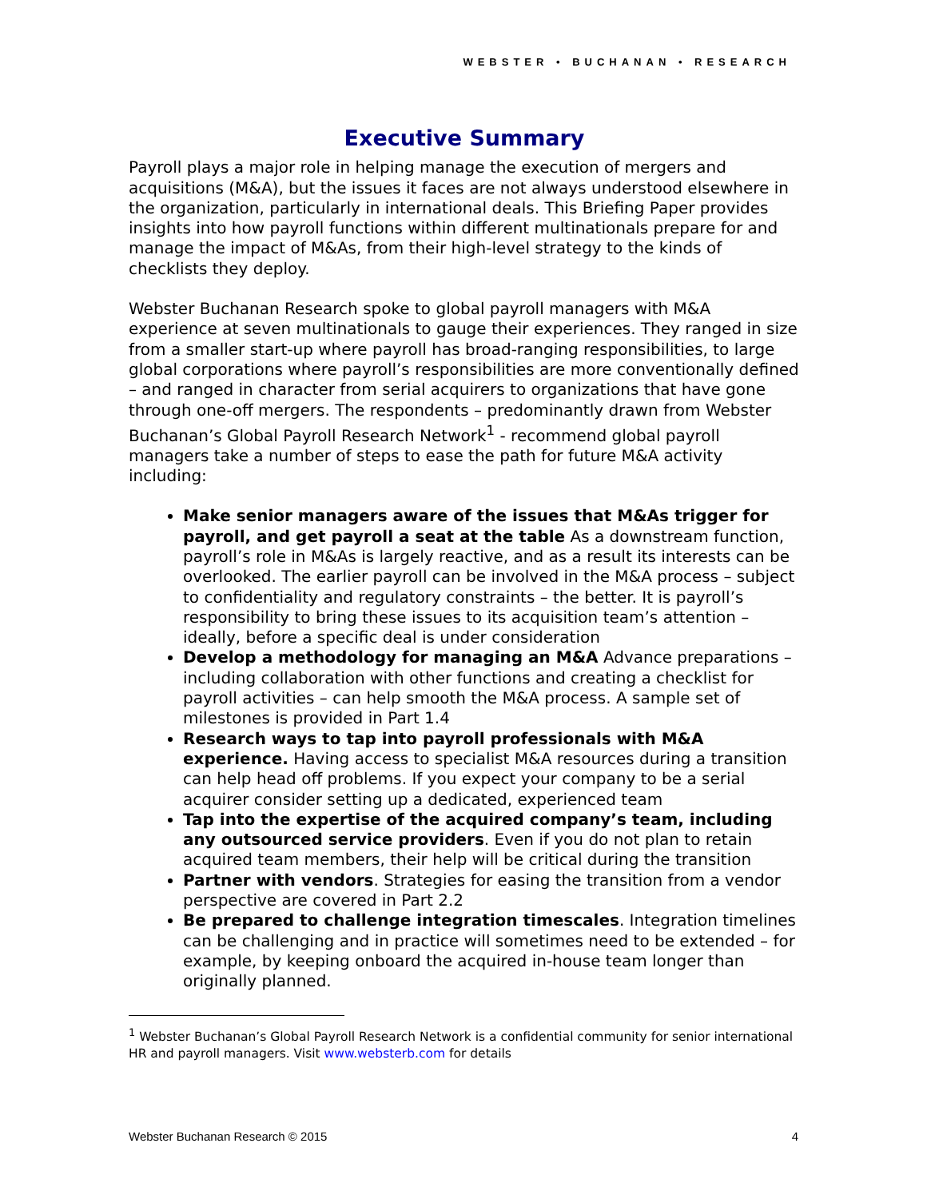WEBSTER • BUCHANAN • RESEARCH
Executive Summary
Payroll plays a major role in helping manage the execution of mergers and acquisitions (M&A), but the issues it faces are not always understood elsewhere in the organization, particularly in international deals. This Briefing Paper provides insights into how payroll functions within different multinationals prepare for and manage the impact of M&As, from their high-level strategy to the kinds of checklists they deploy.
Webster Buchanan Research spoke to global payroll managers with M&A experience at seven multinationals to gauge their experiences. They ranged in size from a smaller start-up where payroll has broad-ranging responsibilities, to large global corporations where payroll’s responsibilities are more conventionally defined – and ranged in character from serial acquirers to organizations that have gone through one-off mergers. The respondents – predominantly drawn from Webster Buchanan’s Global Payroll Research Network<sup>1</sup> - recommend global payroll managers take a number of steps to ease the path for future M&A activity including:
Make senior managers aware of the issues that M&As trigger for payroll, and get payroll a seat at the table As a downstream function, payroll’s role in M&As is largely reactive, and as a result its interests can be overlooked. The earlier payroll can be involved in the M&A process – subject to confidentiality and regulatory constraints – the better. It is payroll’s responsibility to bring these issues to its acquisition team’s attention – ideally, before a specific deal is under consideration
Develop a methodology for managing an M&A Advance preparations – including collaboration with other functions and creating a checklist for payroll activities – can help smooth the M&A process. A sample set of milestones is provided in Part 1.4
Research ways to tap into payroll professionals with M&A experience. Having access to specialist M&A resources during a transition can help head off problems. If you expect your company to be a serial acquirer consider setting up a dedicated, experienced team
Tap into the expertise of the acquired company’s team, including any outsourced service providers. Even if you do not plan to retain acquired team members, their help will be critical during the transition
Partner with vendors. Strategies for easing the transition from a vendor perspective are covered in Part 2.2
Be prepared to challenge integration timescales. Integration timelines can be challenging and in practice will sometimes need to be extended – for example, by keeping onboard the acquired in-house team longer than originally planned.
<sup>1</sup> Webster Buchanan’s Global Payroll Research Network is a confidential community for senior international HR and payroll managers. Visit www.websterb.com for details
Webster Buchanan Research © 2015 4